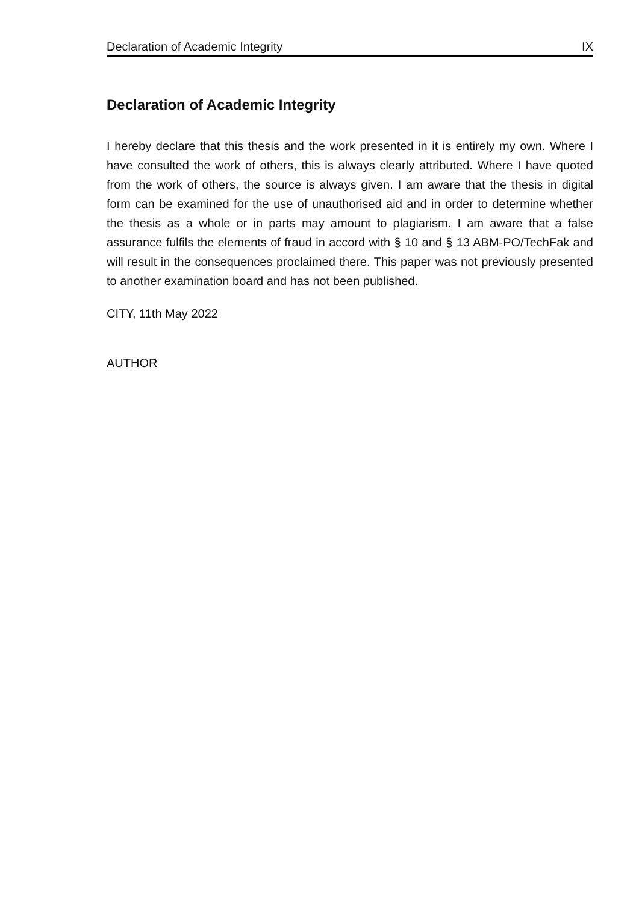Declaration of Academic Integrity IX
Declaration of Academic Integrity
I hereby declare that this thesis and the work presented in it is entirely my own. Where I have consulted the work of others, this is always clearly attributed. Where I have quoted from the work of others, the source is always given. I am aware that the thesis in digital form can be examined for the use of unauthorised aid and in order to determine whether the thesis as a whole or in parts may amount to plagiarism. I am aware that a false assurance fulfils the elements of fraud in accord with § 10 and § 13 ABM-PO/TechFak and will result in the consequences proclaimed there. This paper was not previously presented to another examination board and has not been published.
CITY, 11th May 2022
AUTHOR